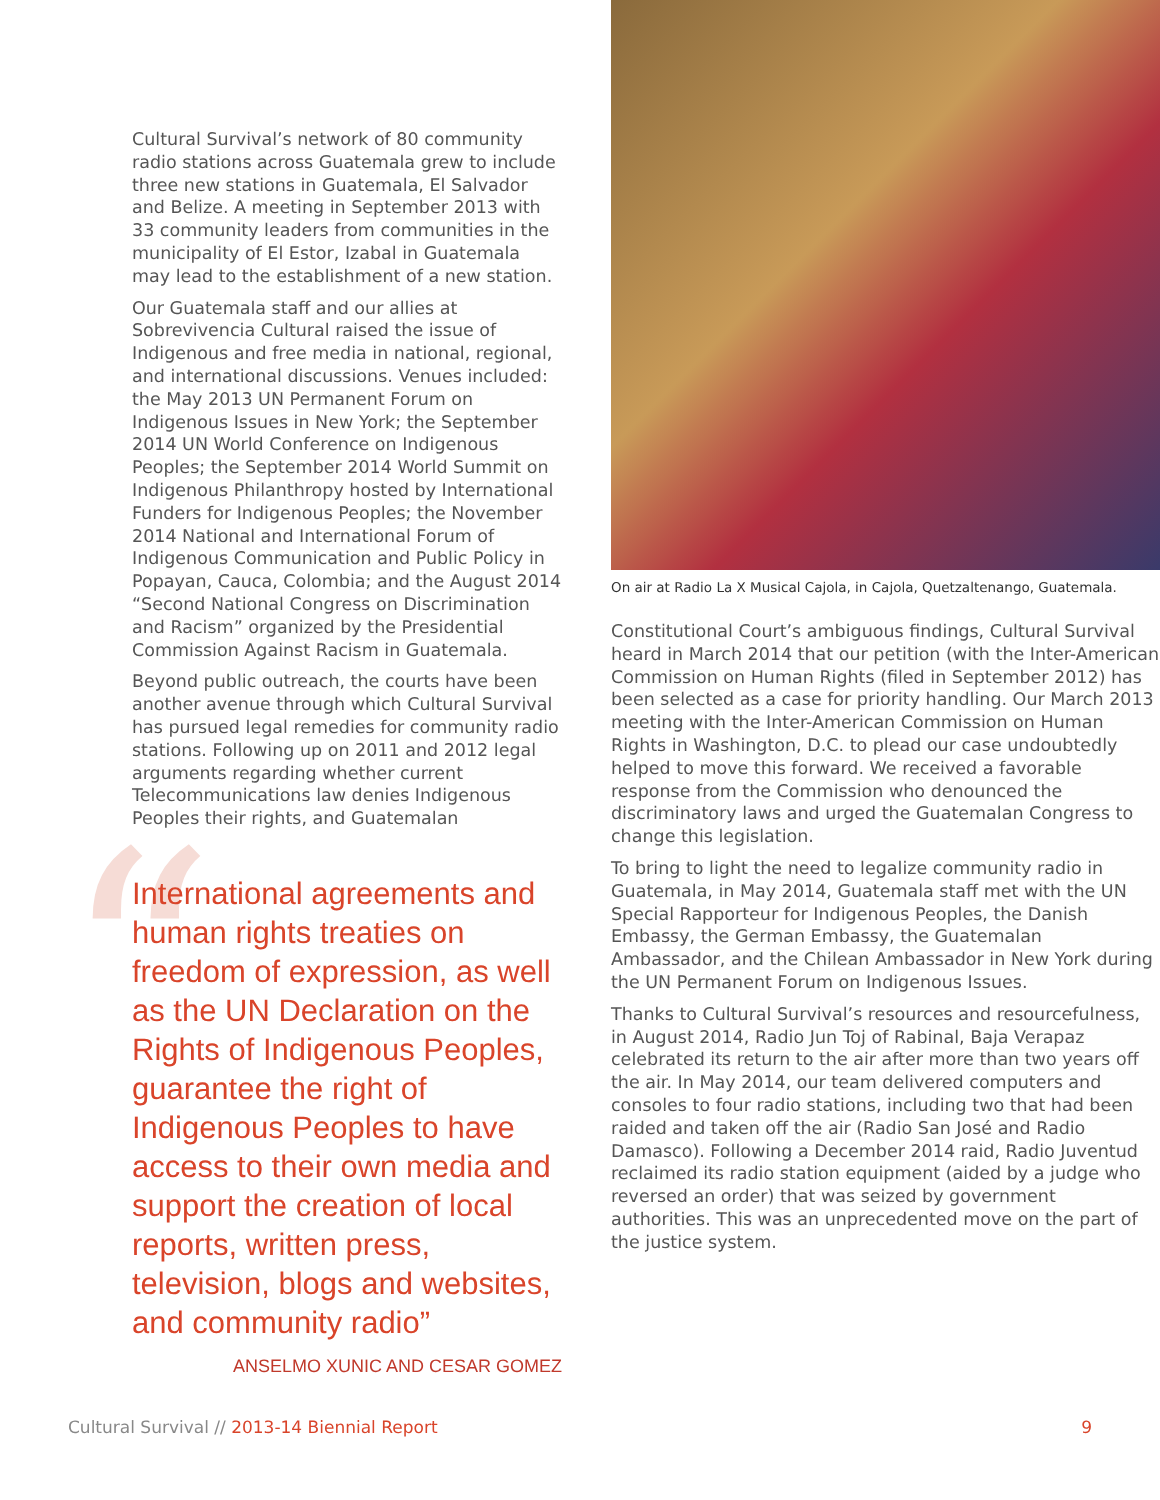Cultural Survival’s network of 80 community radio stations across Guatemala grew to include three new stations in Guatemala, El Salvador and Belize. A meeting in September 2013 with 33 community leaders from communities in the municipality of El Estor, Izabal in Guatemala may lead to the establishment of a new station.
Our Guatemala staff and our allies at Sobrevivencia Cultural raised the issue of Indigenous and free media in national, regional, and international discussions. Venues included: the May 2013 UN Permanent Forum on Indigenous Issues in New York; the September 2014 UN World Conference on Indigenous Peoples; the September 2014 World Summit on Indigenous Philanthropy hosted by International Funders for Indigenous Peoples; the November 2014 National and International Forum of Indigenous Communication and Public Policy in Popayan, Cauca, Colombia; and the August 2014 “Second National Congress on Discrimination and Racism” organized by the Presidential Commission Against Racism in Guatemala.
Beyond public outreach, the courts have been another avenue through which Cultural Survival has pursued legal remedies for community radio stations. Following up on 2011 and 2012 legal arguments regarding whether current Telecommunications law denies Indigenous Peoples their rights, and Guatemalan
“
International agreements and human rights treaties on freedom of expression, as well as the UN Declaration on the Rights of Indigenous Peoples, guarantee the right of Indigenous Peoples to have access to their own media and support the creation of local reports, written press, television, blogs and websites, and community radio”
ANSELMO XUNIC AND CESAR GOMEZ
On air at Radio La X Musical Cajola, in Cajola, Quetzaltenango, Guatemala.
Constitutional Court’s ambiguous findings, Cultural Survival heard in March 2014 that our petition (with the Inter-American Commission on Human Rights (filed in September 2012) has been selected as a case for priority handling. Our March 2013 meeting with the Inter-American Commission on Human Rights in Washington, D.C. to plead our case undoubtedly helped to move this forward. We received a favorable response from the Commission who denounced the discriminatory laws and urged the Guatemalan Congress to change this legislation.
To bring to light the need to legalize community radio in Guatemala, in May 2014, Guatemala staff met with the UN Special Rapporteur for Indigenous Peoples, the Danish Embassy, the German Embassy, the Guatemalan Ambassador, and the Chilean Ambassador in New York during the UN Permanent Forum on Indigenous Issues.
Thanks to Cultural Survival’s resources and resourcefulness, in August 2014, Radio Jun Toj of Rabinal, Baja Verapaz celebrated its return to the air after more than two years off the air. In May 2014, our team delivered computers and consoles to four radio stations, including two that had been raided and taken off the air (Radio San José and Radio Damasco). Following a December 2014 raid, Radio Juventud reclaimed its radio station equipment (aided by a judge who reversed an order) that was seized by government authorities. This was an unprecedented move on the part of the justice system.
Cultural Survival // 2013-14 Biennial Report 9